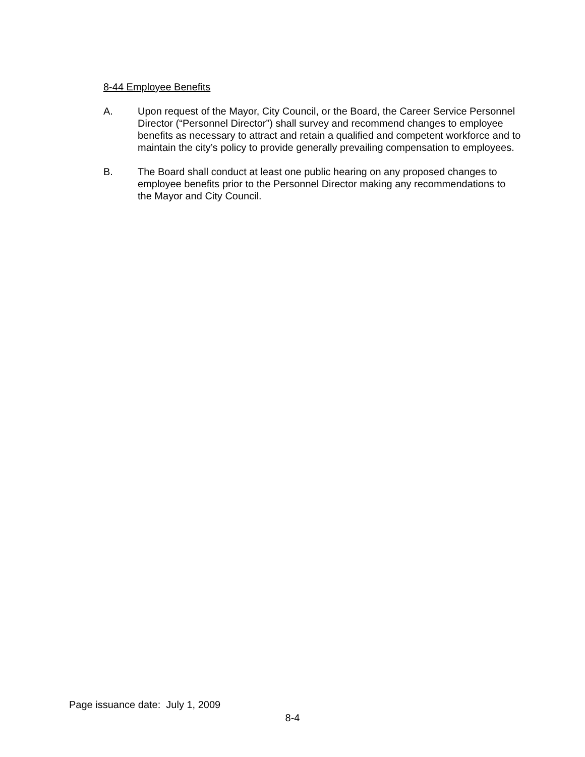8-44 Employee Benefits
A. Upon request of the Mayor, City Council, or the Board, the Career Service Personnel Director (“Personnel Director”) shall survey and recommend changes to employee benefits as necessary to attract and retain a qualified and competent workforce and to maintain the city’s policy to provide generally prevailing compensation to employees.
B. The Board shall conduct at least one public hearing on any proposed changes to employee benefits prior to the Personnel Director making any recommendations to the Mayor and City Council.
Page issuance date: July 1, 2009
8-4